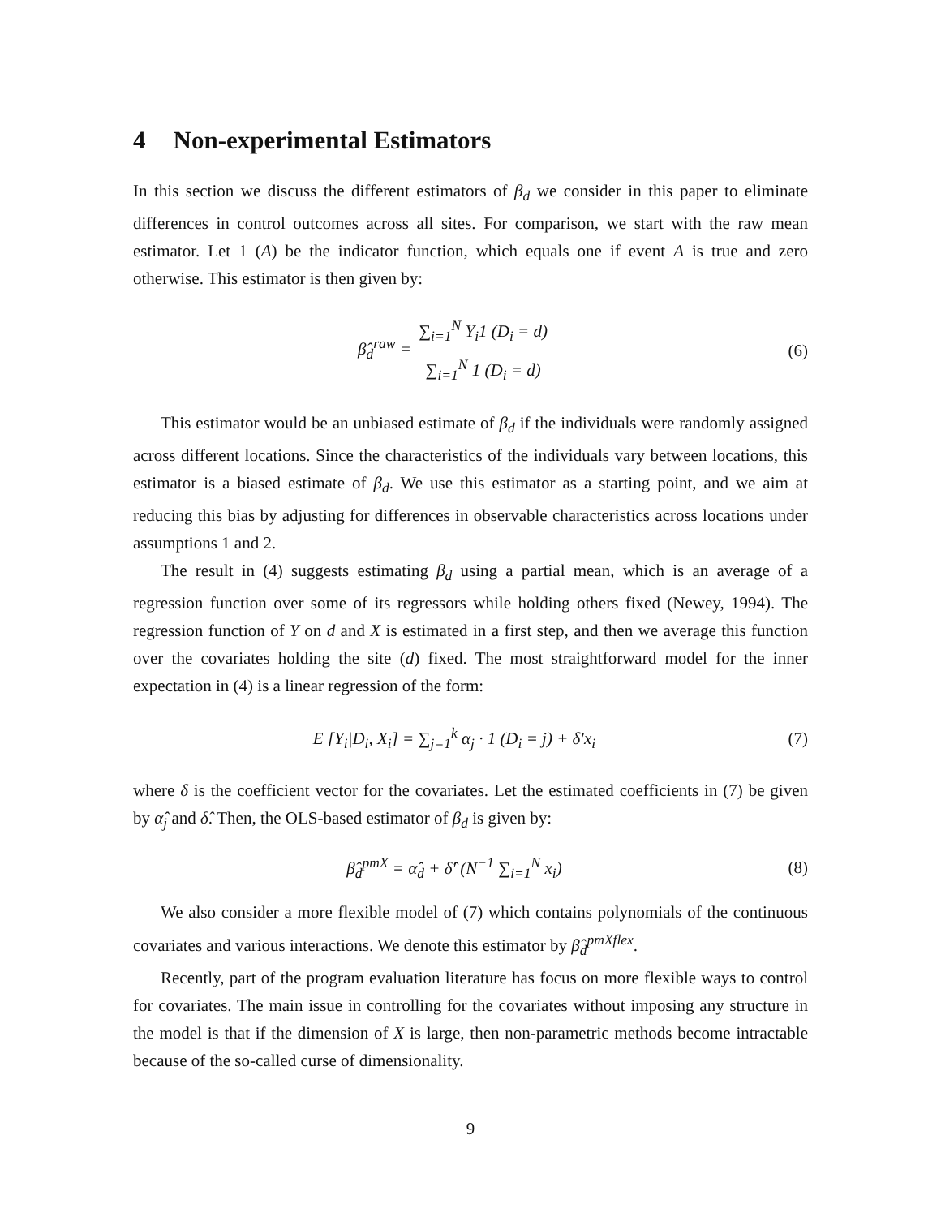4 Non-experimental Estimators
In this section we discuss the different estimators of β<sub>d</sub> we consider in this paper to eliminate differences in control outcomes across all sites. For comparison, we start with the raw mean estimator. Let 1 (A) be the indicator function, which equals one if event A is true and zero otherwise. This estimator is then given by:
β̂<sub>d</sub><sup>raw</sup> = ∑<sub>i=1</sub><sup>N</sup> Y<sub>i</sub>1 (D<sub>i</sub> = d) ∑<sub>i=1</sub><sup>N</sup> 1 (D<sub>i</sub> = d)
(6)
This estimator would be an unbiased estimate of β<sub>d</sub> if the individuals were randomly assigned across different locations. Since the characteristics of the individuals vary between locations, this estimator is a biased estimate of β<sub>d</sub>. We use this estimator as a starting point, and we aim at reducing this bias by adjusting for differences in observable characteristics across locations under assumptions 1 and 2.
The result in (4) suggests estimating β<sub>d</sub> using a partial mean, which is an average of a regression function over some of its regressors while holding others fixed (Newey, 1994). The regression function of Y on d and X is estimated in a first step, and then we average this function over the covariates holding the site (d) fixed. The most straightforward model for the inner expectation in (4) is a linear regression of the form:
E [Y<sub>i</sub>|D<sub>i</sub>, X<sub>i</sub>] = ∑<sub>j=1</sub><sup>k</sup> α<sub>j</sub> · 1 (D<sub>i</sub> = j) + δ′x<sub>i</sub>
(7)
where δ is the coefficient vector for the covariates. Let the estimated coefficients in (7) be given by α̂<sub>j</sub> and δ̂. Then, the OLS-based estimator of β<sub>d</sub> is given by:
β̂<sub>d</sub><sup>pmX</sup> = α̂<sub>d</sub> + δ̂′ (N<sup>−1</sup> ∑<sub>i=1</sub><sup>N</sup> x<sub>i</sub>)
(8)
We also consider a more flexible model of (7) which contains polynomials of the continuous covariates and various interactions. We denote this estimator by β̂<sub>d</sub><sup>pmXflex</sup>.
Recently, part of the program evaluation literature has focus on more flexible ways to control for covariates. The main issue in controlling for the covariates without imposing any structure in the model is that if the dimension of X is large, then non-parametric methods become intractable because of the so-called curse of dimensionality.
9